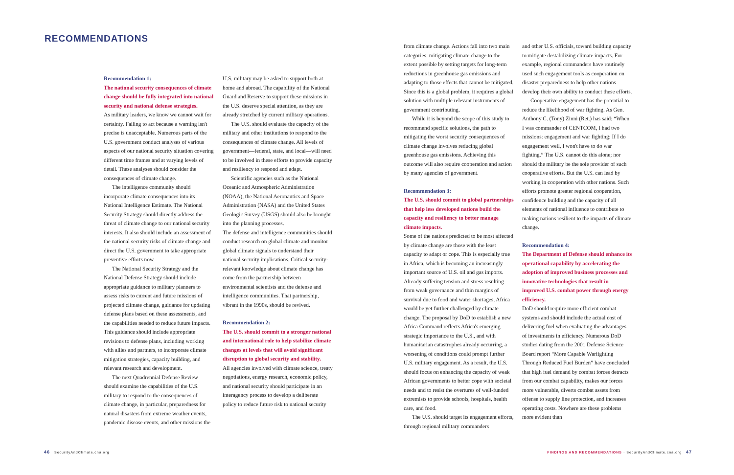RECOMMENDATIONS
Recommendation 1:
The national security consequences of climate change should be fully integrated into national security and national defense strategies.
As military leaders, we know we cannot wait for certainty. Failing to act because a warning isn't precise is unacceptable. Numerous parts of the U.S. government conduct analyses of various aspects of our national security situation covering different time frames and at varying levels of detail. These analyses should consider the consequences of climate change.
The intelligence community should incorporate climate consequences into its National Intelligence Estimate. The National Security Strategy should directly address the threat of climate change to our national security interests. It also should include an assessment of the national security risks of climate change and direct the U.S. government to take appropriate preventive efforts now.
The National Security Strategy and the National Defense Strategy should include appropriate guidance to military planners to assess risks to current and future missions of projected climate change, guidance for updating defense plans based on these assessments, and the capabilities needed to reduce future impacts. This guidance should include appropriate revisions to defense plans, including working with allies and partners, to incorporate climate mitigation strategies, capacity building, and relevant research and development.
The next Quadrennial Defense Review should examine the capabilities of the U.S. military to respond to the consequences of climate change, in particular, preparedness for natural disasters from extreme weather events, pandemic disease events, and other missions the
U.S. military may be asked to support both at home and abroad. The capability of the National Guard and Reserve to support these missions in the U.S. deserve special attention, as they are already stretched by current military operations.
The U.S. should evaluate the capacity of the military and other institutions to respond to the consequences of climate change. All levels of government—federal, state, and local—will need to be involved in these efforts to provide capacity and resiliency to respond and adapt.
Scientific agencies such as the National Oceanic and Atmospheric Administration (NOAA), the National Aeronautics and Space Administration (NASA) and the United States Geologic Survey (USGS) should also be brought into the planning processes.
The defense and intelligence communities should conduct research on global climate and monitor global climate signals to understand their national security implications. Critical security-relevant knowledge about climate change has come from the partnership between environmental scientists and the defense and intelligence communities. That partnership, vibrant in the 1990s, should be revived.
Recommendation 2:
The U.S. should commit to a stronger national and international role to help stabilize climate changes at levels that will avoid significant disruption to global security and stability.
All agencies involved with climate science, treaty negotiations, energy research, economic policy, and national security should participate in an interagency process to develop a deliberate policy to reduce future risk to national security
from climate change. Actions fall into two main categories: mitigating climate change to the extent possible by setting targets for long-term reductions in greenhouse gas emissions and adapting to those effects that cannot be mitigated. Since this is a global problem, it requires a global solution with multiple relevant instruments of government contributing.
While it is beyond the scope of this study to recommend specific solutions, the path to mitigating the worst security consequences of climate change involves reducing global greenhouse gas emissions. Achieving this outcome will also require cooperation and action by many agencies of government.
Recommendation 3:
The U.S. should commit to global partnerships that help less developed nations build the capacity and resiliency to better manage climate impacts.
Some of the nations predicted to be most affected by climate change are those with the least capacity to adapt or cope. This is especially true in Africa, which is becoming an increasingly important source of U.S. oil and gas imports. Already suffering tension and stress resulting from weak governance and thin margins of survival due to food and water shortages, Africa would be yet further challenged by climate change. The proposal by DoD to establish a new Africa Command reflects Africa's emerging strategic importance to the U.S., and with humanitarian catastrophes already occurring, a worsening of conditions could prompt further U.S. military engagement. As a result, the U.S. should focus on enhancing the capacity of weak African governments to better cope with societal needs and to resist the overtures of well-funded extremists to provide schools, hospitals, health care, and food.
The U.S. should target its engagement efforts, through regional military commanders
and other U.S. officials, toward building capacity to mitigate destabilizing climate impacts. For example, regional commanders have routinely used such engagement tools as cooperation on disaster preparedness to help other nations develop their own ability to conduct these efforts.
Cooperative engagement has the potential to reduce the likelihood of war fighting. As Gen. Anthony C. (Tony) Zinni (Ret.) has said: “When I was commander of CENTCOM, I had two missions: engagement and war fighting: If I do engagement well, I won't have to do war fighting.” The U.S. cannot do this alone; nor should the military be the sole provider of such cooperative efforts. But the U.S. can lead by working in cooperation with other nations. Such efforts promote greater regional cooperation, confidence building and the capacity of all elements of national influence to contribute to making nations resilient to the impacts of climate change.
Recommendation 4:
The Department of Defense should enhance its operational capability by accelerating the adoption of improved business processes and innovative technologies that result in improved U.S. combat power through energy efficiency.
DoD should require more efficient combat systems and should include the actual cost of delivering fuel when evaluating the advantages of investments in efficiency. Numerous DoD studies dating from the 2001 Defense Science Board report “More Capable Warfighting Through Reduced Fuel Burden” have concluded that high fuel demand by combat forces detracts from our combat capability, makes our forces more vulnerable, diverts combat assets from offense to supply line protection, and increases operating costs. Nowhere are these problems more evident than
46 SecurityAndClimate.cna.org
FINDINGS AND RECOMMENDATIONS · SecurityAndClimate.cna.org 47